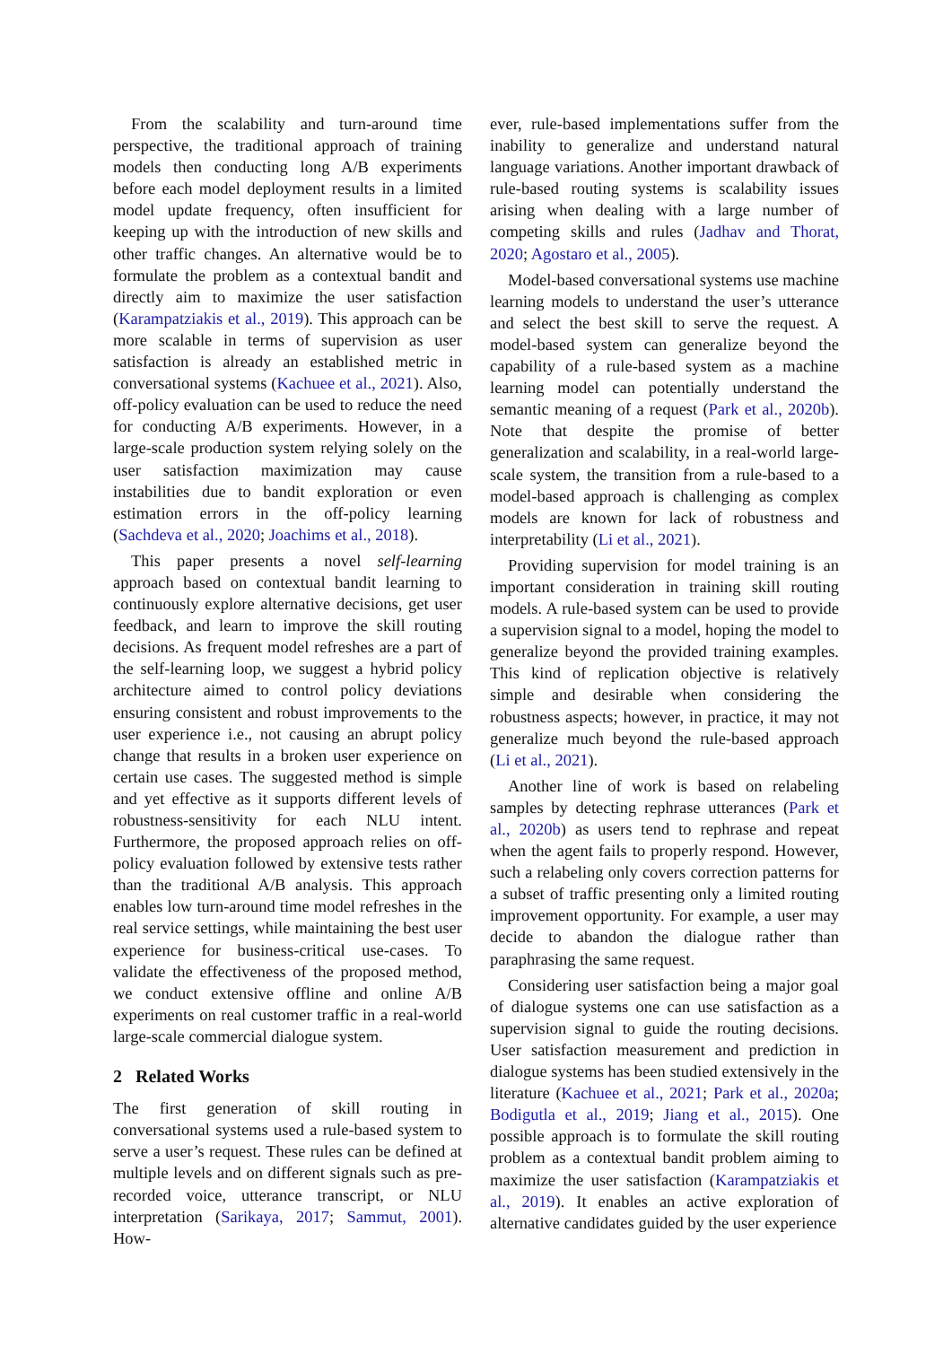From the scalability and turn-around time perspective, the traditional approach of training models then conducting long A/B experiments before each model deployment results in a limited model update frequency, often insufficient for keeping up with the introduction of new skills and other traffic changes. An alternative would be to formulate the problem as a contextual bandit and directly aim to maximize the user satisfaction (Karampatziakis et al., 2019). This approach can be more scalable in terms of supervision as user satisfaction is already an established metric in conversational systems (Kachuee et al., 2021). Also, off-policy evaluation can be used to reduce the need for conducting A/B experiments. However, in a large-scale production system relying solely on the user satisfaction maximization may cause instabilities due to bandit exploration or even estimation errors in the off-policy learning (Sachdeva et al., 2020; Joachims et al., 2018).
This paper presents a novel self-learning approach based on contextual bandit learning to continuously explore alternative decisions, get user feedback, and learn to improve the skill routing decisions. As frequent model refreshes are a part of the self-learning loop, we suggest a hybrid policy architecture aimed to control policy deviations ensuring consistent and robust improvements to the user experience i.e., not causing an abrupt policy change that results in a broken user experience on certain use cases. The suggested method is simple and yet effective as it supports different levels of robustness-sensitivity for each NLU intent. Furthermore, the proposed approach relies on off-policy evaluation followed by extensive tests rather than the traditional A/B analysis. This approach enables low turn-around time model refreshes in the real service settings, while maintaining the best user experience for business-critical use-cases. To validate the effectiveness of the proposed method, we conduct extensive offline and online A/B experiments on real customer traffic in a real-world large-scale commercial dialogue system.
2 Related Works
The first generation of skill routing in conversational systems used a rule-based system to serve a user’s request. These rules can be defined at multiple levels and on different signals such as pre-recorded voice, utterance transcript, or NLU interpretation (Sarikaya, 2017; Sammut, 2001). How-
ever, rule-based implementations suffer from the inability to generalize and understand natural language variations. Another important drawback of rule-based routing systems is scalability issues arising when dealing with a large number of competing skills and rules (Jadhav and Thorat, 2020; Agostaro et al., 2005).
Model-based conversational systems use machine learning models to understand the user’s utterance and select the best skill to serve the request. A model-based system can generalize beyond the capability of a rule-based system as a machine learning model can potentially understand the semantic meaning of a request (Park et al., 2020b). Note that despite the promise of better generalization and scalability, in a real-world large-scale system, the transition from a rule-based to a model-based approach is challenging as complex models are known for lack of robustness and interpretability (Li et al., 2021).
Providing supervision for model training is an important consideration in training skill routing models. A rule-based system can be used to provide a supervision signal to a model, hoping the model to generalize beyond the provided training examples. This kind of replication objective is relatively simple and desirable when considering the robustness aspects; however, in practice, it may not generalize much beyond the rule-based approach (Li et al., 2021).
Another line of work is based on relabeling samples by detecting rephrase utterances (Park et al., 2020b) as users tend to rephrase and repeat when the agent fails to properly respond. However, such a relabeling only covers correction patterns for a subset of traffic presenting only a limited routing improvement opportunity. For example, a user may decide to abandon the dialogue rather than paraphrasing the same request.
Considering user satisfaction being a major goal of dialogue systems one can use satisfaction as a supervision signal to guide the routing decisions. User satisfaction measurement and prediction in dialogue systems has been studied extensively in the literature (Kachuee et al., 2021; Park et al., 2020a; Bodigutla et al., 2019; Jiang et al., 2015). One possible approach is to formulate the skill routing problem as a contextual bandit problem aiming to maximize the user satisfaction (Karampatziakis et al., 2019). It enables an active exploration of alternative candidates guided by the user experience